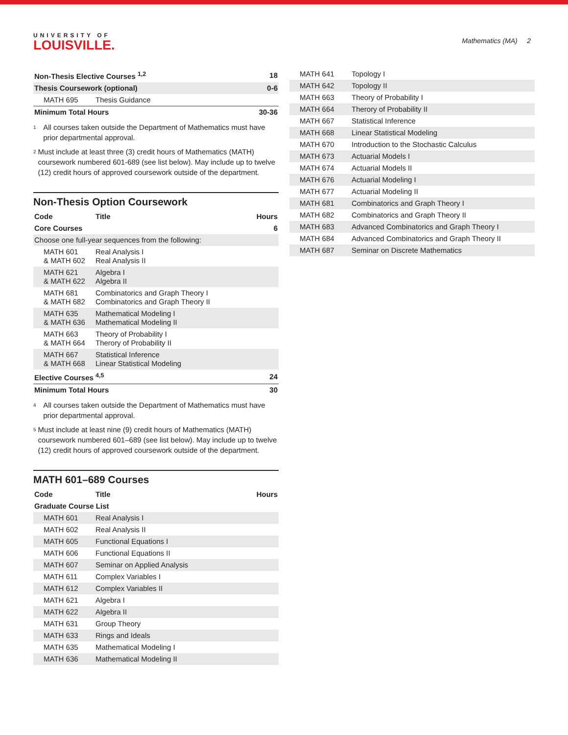UNIVERSITY OF
LOUISVILLE.
Mathematics (MA) 2
| Non-Thesis Elective Courses <sup>1,2</sup> | | 18 |
| Thesis Coursework (optional) | | 0-6 |
| MATH 695 | Thesis Guidance | |
| Minimum Total Hours | | 30-36 |
<sup>1</sup>
All courses taken outside the Department of Mathematics must have prior departmental approval.
<sup>2</sup>
Must include at least three (3) credit hours of Mathematics (MATH) coursework numbered 601-689 (see list below). May include up to twelve (12) credit hours of approved coursework outside of the department.
Non-Thesis Option Coursework
| Code | Title | Hours |
| --- | --- | --- |
| Core Courses | | 6 |
| Choose one full-year sequences from the following: | | |
| MATH 601 & MATH 602 | Real Analysis I Real Analysis II | |
| MATH 621 & MATH 622 | Algebra I Algebra II | |
| MATH 681 & MATH 682 | Combinatorics and Graph Theory I Combinatorics and Graph Theory II | |
| MATH 635 & MATH 636 | Mathematical Modeling I Mathematical Modeling II | |
| MATH 663 & MATH 664 | Theory of Probability I Therory of Probability II | |
| MATH 667 & MATH 668 | Statistical Inference Linear Statistical Modeling | |
| Elective Courses <sup>4,5</sup> | | 24 |
| Minimum Total Hours | | 30 |
<sup>4</sup>
All courses taken outside the Department of Mathematics must have prior departmental approval.
<sup>5</sup>
Must include at least nine (9) credit hours of Mathematics (MATH) coursework numbered 601–689 (see list below). May include up to twelve (12) credit hours of approved coursework outside of the department.
MATH 601–689 Courses
| Code | Title | Hours |
| --- | --- | --- |
| Graduate Course List | | |
| MATH 601 | Real Analysis I | |
| MATH 602 | Real Analysis II | |
| MATH 605 | Functional Equations I | |
| MATH 606 | Functional Equations II | |
| MATH 607 | Seminar on Applied Analysis | |
| MATH 611 | Complex Variables I | |
| MATH 612 | Complex Variables II | |
| MATH 621 | Algebra I | |
| MATH 622 | Algebra II | |
| MATH 631 | Group Theory | |
| MATH 633 | Rings and Ideals | |
| MATH 635 | Mathematical Modeling I | |
| MATH 636 | Mathematical Modeling II | |
| MATH 641 | Topology I |
| MATH 642 | Topology II |
| MATH 663 | Theory of Probability I |
| MATH 664 | Therory of Probability II |
| MATH 667 | Statistical Inference |
| MATH 668 | Linear Statistical Modeling |
| MATH 670 | Introduction to the Stochastic Calculus |
| MATH 673 | Actuarial Models I |
| MATH 674 | Actuarial Models II |
| MATH 676 | Actuarial Modeling I |
| MATH 677 | Actuarial Modeling II |
| MATH 681 | Combinatorics and Graph Theory I |
| MATH 682 | Combinatorics and Graph Theory II |
| MATH 683 | Advanced Combinatorics and Graph Theory I |
| MATH 684 | Advanced Combinatorics and Graph Theory II |
| MATH 687 | Seminar on Discrete Mathematics |